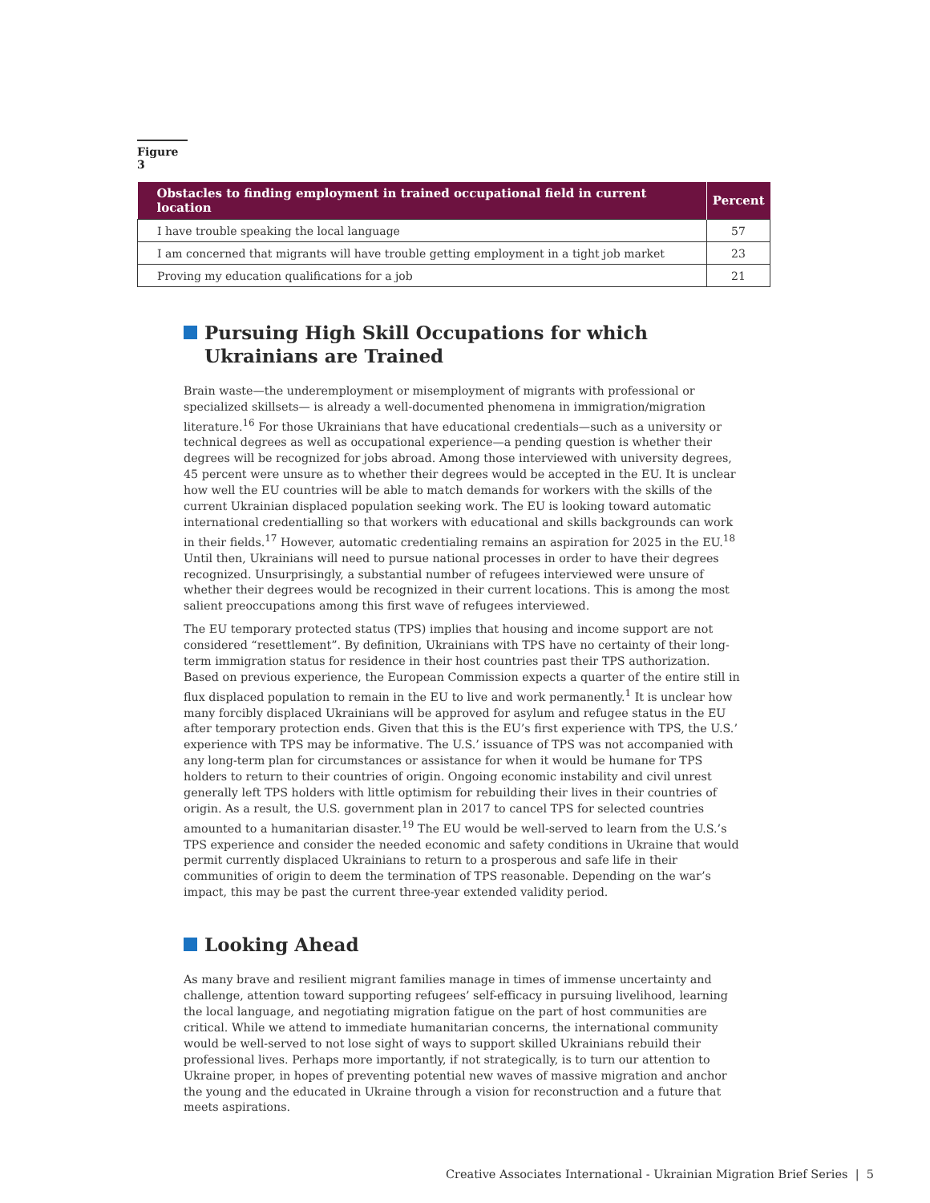Figure 3
| Obstacles to finding employment in trained occupational field in current location | Percent |
| --- | --- |
| I have trouble speaking the local language | 57 |
| I am concerned that migrants will have trouble getting employment in a tight job market | 23 |
| Proving my education qualifications for a job | 21 |
Pursuing High Skill Occupations for which Ukrainians are Trained
Brain waste—the underemployment or misemployment of migrants with professional or specialized skillsets— is already a well-documented phenomena in immigration/migration literature.<sup>16</sup> For those Ukrainians that have educational credentials—such as a university or technical degrees as well as occupational experience—a pending question is whether their degrees will be recognized for jobs abroad. Among those interviewed with university degrees, 45 percent were unsure as to whether their degrees would be accepted in the EU. It is unclear how well the EU countries will be able to match demands for workers with the skills of the current Ukrainian displaced population seeking work. The EU is looking toward automatic international credentialling so that workers with educational and skills backgrounds can work in their fields.<sup>17</sup> However, automatic credentialing remains an aspiration for 2025 in the EU.<sup>18</sup> Until then, Ukrainians will need to pursue national processes in order to have their degrees recognized. Unsurprisingly, a substantial number of refugees interviewed were unsure of whether their degrees would be recognized in their current locations. This is among the most salient preoccupations among this first wave of refugees interviewed.
The EU temporary protected status (TPS) implies that housing and income support are not considered “resettlement”. By definition, Ukrainians with TPS have no certainty of their long-term immigration status for residence in their host countries past their TPS authorization. Based on previous experience, the European Commission expects a quarter of the entire still in flux displaced population to remain in the EU to live and work permanently.<sup>1</sup> It is unclear how many forcibly displaced Ukrainians will be approved for asylum and refugee status in the EU after temporary protection ends. Given that this is the EU’s first experience with TPS, the U.S.’ experience with TPS may be informative. The U.S.’ issuance of TPS was not accompanied with any long-term plan for circumstances or assistance for when it would be humane for TPS holders to return to their countries of origin. Ongoing economic instability and civil unrest generally left TPS holders with little optimism for rebuilding their lives in their countries of origin. As a result, the U.S. government plan in 2017 to cancel TPS for selected countries amounted to a humanitarian disaster.<sup>19</sup> The EU would be well-served to learn from the U.S.’s TPS experience and consider the needed economic and safety conditions in Ukraine that would permit currently displaced Ukrainians to return to a prosperous and safe life in their communities of origin to deem the termination of TPS reasonable. Depending on the war’s impact, this may be past the current three-year extended validity period.
Looking Ahead
As many brave and resilient migrant families manage in times of immense uncertainty and challenge, attention toward supporting refugees’ self-efficacy in pursuing livelihood, learning the local language, and negotiating migration fatigue on the part of host communities are critical. While we attend to immediate humanitarian concerns, the international community would be well-served to not lose sight of ways to support skilled Ukrainians rebuild their professional lives. Perhaps more importantly, if not strategically, is to turn our attention to Ukraine proper, in hopes of preventing potential new waves of massive migration and anchor the young and the educated in Ukraine through a vision for reconstruction and a future that meets aspirations.
Creative Associates International - Ukrainian Migration Brief Series | 5